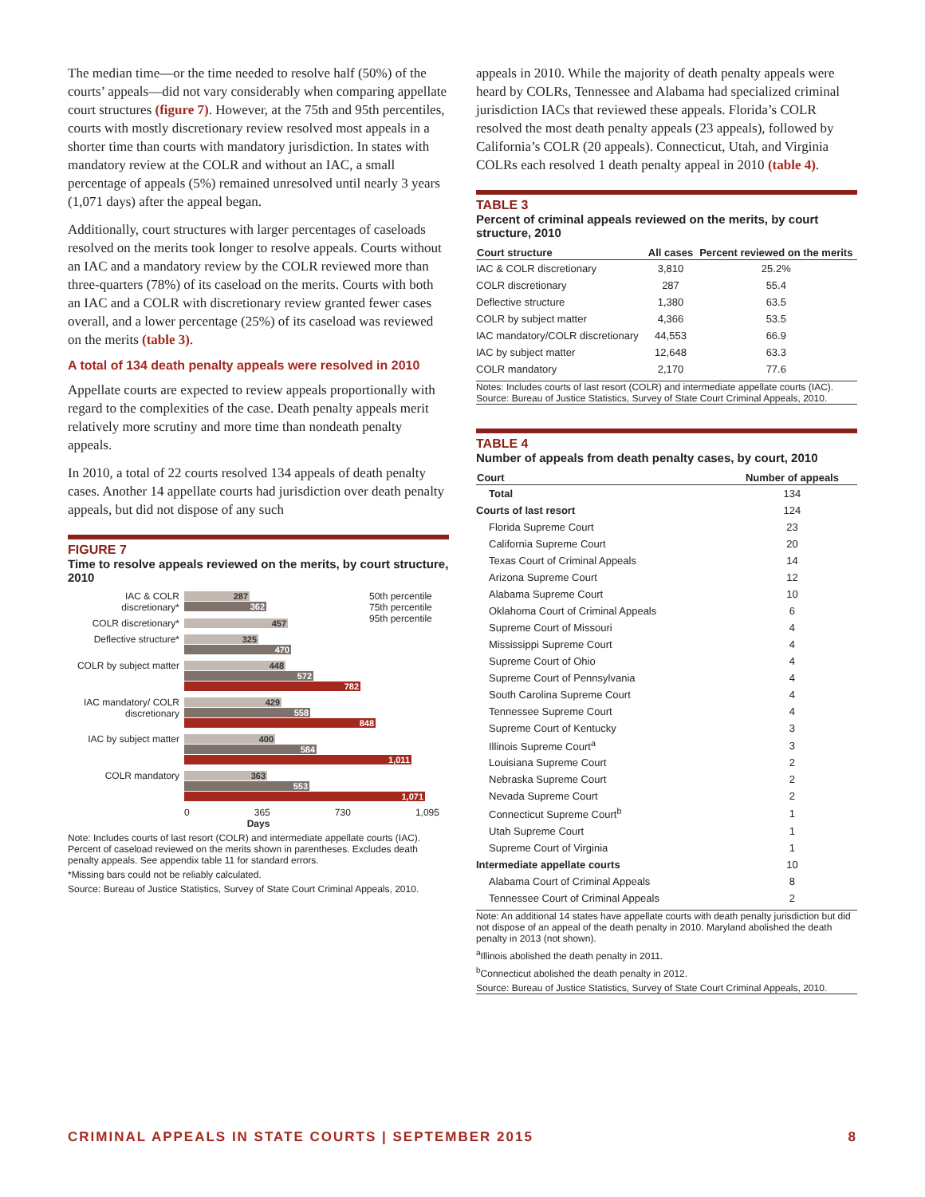The median time—or the time needed to resolve half (50%) of the courts’ appeals—did not vary considerably when comparing appellate court structures (figure 7). However, at the 75th and 95th percentiles, courts with mostly discretionary review resolved most appeals in a shorter time than courts with mandatory jurisdiction. In states with mandatory review at the COLR and without an IAC, a small percentage of appeals (5%) remained unresolved until nearly 3 years (1,071 days) after the appeal began.
Additionally, court structures with larger percentages of caseloads resolved on the merits took longer to resolve appeals. Courts without an IAC and a mandatory review by the COLR reviewed more than three-quarters (78%) of its caseload on the merits. Courts with both an IAC and a COLR with discretionary review granted fewer cases overall, and a lower percentage (25%) of its caseload was reviewed on the merits (table 3).
A total of 134 death penalty appeals were resolved in 2010
Appellate courts are expected to review appeals proportionally with regard to the complexities of the case. Death penalty appeals merit relatively more scrutiny and more time than nondeath penalty appeals.
In 2010, a total of 22 courts resolved 134 appeals of death penalty cases. Another 14 appellate courts had jurisdiction over death penalty appeals, but did not dispose of any such
FIGURE 7
Time to resolve appeals reviewed on the merits, by court structure, 2010
50th percentile
75th percentile
95th percentile
IAC & COLR discretionary*
287
362
COLR discretionary*
457
Deflective structure*
325
470
COLR by subject matter
448
572
782
IAC mandatory/ COLR discretionary
429
558
848
IAC by subject matter
400
584
1,011
COLR mandatory
363
553
1,071
0 365 730 1,095
Days
Note: Includes courts of last resort (COLR) and intermediate appellate courts (IAC). Percent of caseload reviewed on the merits shown in parentheses. Excludes death penalty appeals. See appendix table 11 for standard errors.
*Missing bars could not be reliably calculated.
Source: Bureau of Justice Statistics, Survey of State Court Criminal Appeals, 2010.
appeals in 2010. While the majority of death penalty appeals were heard by COLRs, Tennessee and Alabama had specialized criminal jurisdiction IACs that reviewed these appeals. Florida’s COLR resolved the most death penalty appeals (23 appeals), followed by California’s COLR (20 appeals). Connecticut, Utah, and Virginia COLRs each resolved 1 death penalty appeal in 2010 (table 4).
TABLE 3
Percent of criminal appeals reviewed on the merits, by court structure, 2010
| Court structure | All cases | Percent reviewed on the merits |
| --- | --- | --- |
| IAC & COLR discretionary | 3,810 | 25.2% |
| COLR discretionary | 287 | 55.4 |
| Deflective structure | 1,380 | 63.5 |
| COLR by subject matter | 4,366 | 53.5 |
| IAC mandatory/COLR discretionary | 44,553 | 66.9 |
| IAC by subject matter | 12,648 | 63.3 |
| COLR mandatory | 2,170 | 77.6 |
Notes: Includes courts of last resort (COLR) and intermediate appellate courts (IAC).
Source: Bureau of Justice Statistics, Survey of State Court Criminal Appeals, 2010.
TABLE 4
Number of appeals from death penalty cases, by court, 2010
| Court | Number of appeals |
| --- | --- |
| Total | 134 |
| Courts of last resort | 124 |
| Florida Supreme Court | 23 |
| California Supreme Court | 20 |
| Texas Court of Criminal Appeals | 14 |
| Arizona Supreme Court | 12 |
| Alabama Supreme Court | 10 |
| Oklahoma Court of Criminal Appeals | 6 |
| Supreme Court of Missouri | 4 |
| Mississippi Supreme Court | 4 |
| Supreme Court of Ohio | 4 |
| Supreme Court of Pennsylvania | 4 |
| South Carolina Supreme Court | 4 |
| Tennessee Supreme Court | 4 |
| Supreme Court of Kentucky | 3 |
| Illinois Supreme Court<sup>a</sup> | 3 |
| Louisiana Supreme Court | 2 |
| Nebraska Supreme Court | 2 |
| Nevada Supreme Court | 2 |
| Connecticut Supreme Court<sup>b</sup> | 1 |
| Utah Supreme Court | 1 |
| Supreme Court of Virginia | 1 |
| Intermediate appellate courts | 10 |
| Alabama Court of Criminal Appeals | 8 |
| Tennessee Court of Criminal Appeals | 2 |
Note: An additional 14 states have appellate courts with death penalty jurisdiction but did not dispose of an appeal of the death penalty in 2010. Maryland abolished the death penalty in 2013 (not shown).
<sup>a</sup> Illinois abolished the death penalty in 2011.
<sup>b</sup> Connecticut abolished the death penalty in 2012.
Source: Bureau of Justice Statistics, Survey of State Court Criminal Appeals, 2010.
CRIMINAL APPEALS IN STATE COURTS | SEPTEMBER 2015 8